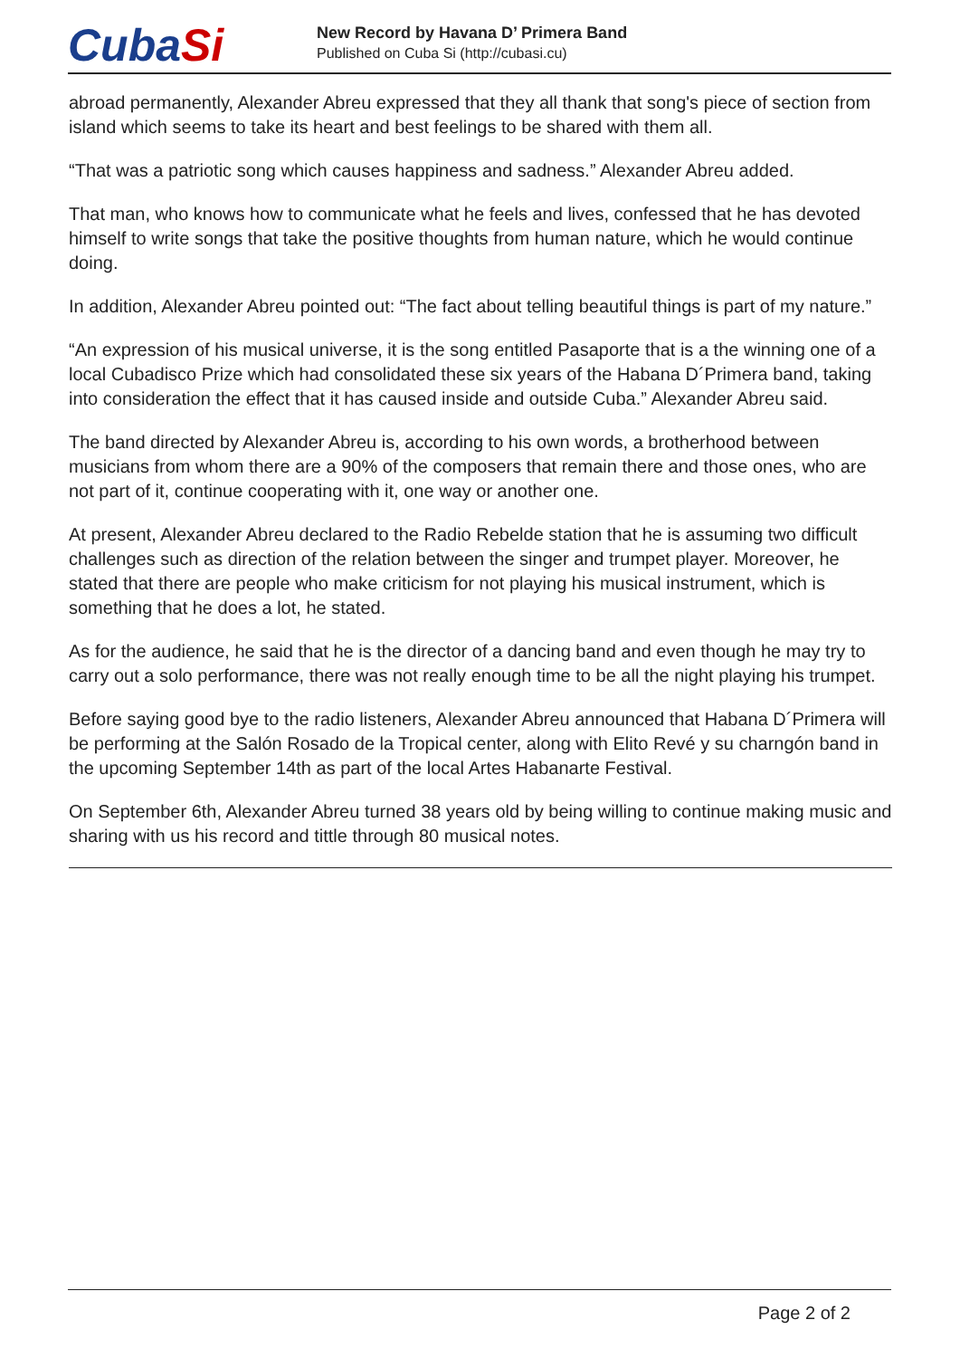CubaSi
New Record by Havana D’ Primera Band
Published on Cuba Si (http://cubasi.cu)
abroad permanently, Alexander Abreu expressed that they all thank that song's piece of section from island which seems to take its heart and best feelings to be shared with them all.
“That was a patriotic song which causes happiness and sadness.” Alexander Abreu added.
That man, who knows how to communicate what he feels and lives, confessed that he has devoted himself to write songs that take the positive thoughts from human nature, which he would continue doing.
In addition, Alexander Abreu pointed out: “The fact about telling beautiful things is part of my nature.”
“An expression of his musical universe, it is the song entitled Pasaporte that is a the winning one of a local Cubadisco Prize which had consolidated these six years of the Habana D´Primera band, taking into consideration the effect that it has caused inside and outside Cuba.” Alexander Abreu said.
The band directed by Alexander Abreu is, according to his own words, a brotherhood between musicians from whom there are a 90% of the composers that remain there and those ones, who are not part of it, continue cooperating with it, one way or another one.
At present, Alexander Abreu declared to the Radio Rebelde station that he is assuming two difficult challenges such as direction of the relation between the singer and trumpet player. Moreover, he stated that there are people who make criticism for not playing his musical instrument, which is something that he does a lot, he stated.
As for the audience, he said that he is the director of a dancing band and even though he may try to carry out a solo performance, there was not really enough time to be all the night playing his trumpet.
Before saying good bye to the radio listeners, Alexander Abreu announced that Habana D´Primera will be performing at the Salón Rosado de la Tropical center, along with Elito Revé y su charngón band in the upcoming September 14th as part of the local Artes Habanarte Festival.
On September 6th, Alexander Abreu turned 38 years old by being willing to continue making music and sharing with us his record and tittle through 80 musical notes.
Page 2 of 2